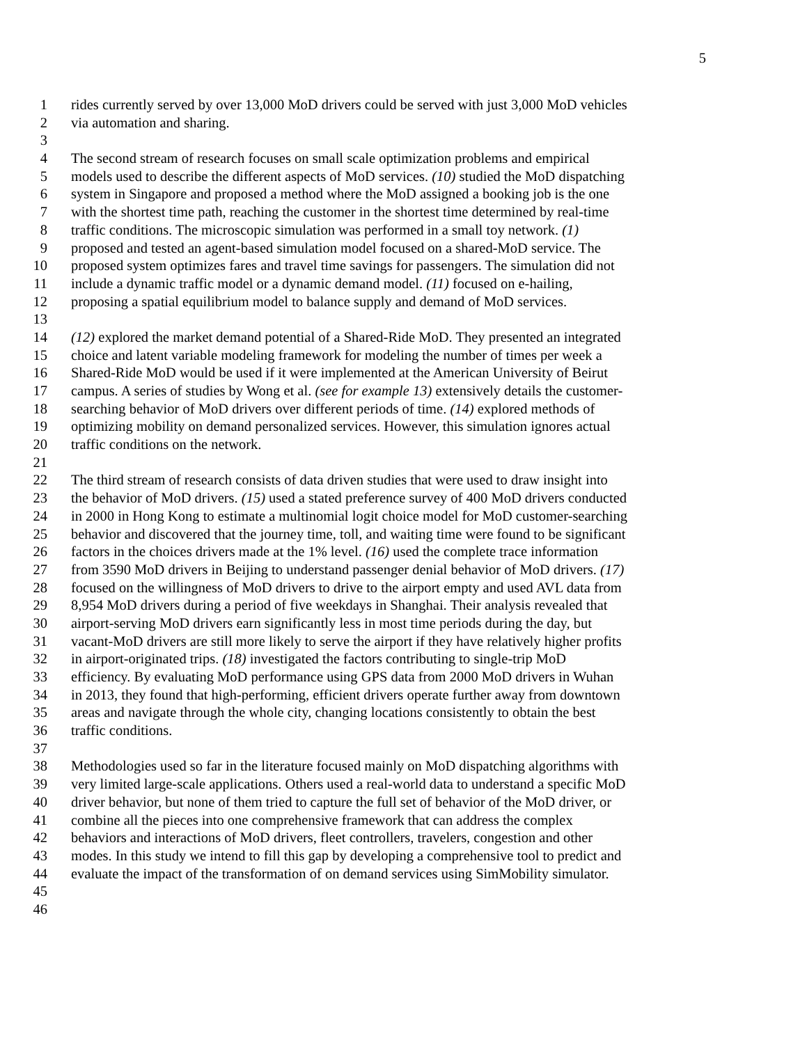5
1 rides currently served by over 13,000 MoD drivers could be served with just 3,000 MoD vehicles
2 via automation and sharing.
3
4 The second stream of research focuses on small scale optimization problems and empirical
5 models used to describe the different aspects of MoD services. (10) studied the MoD dispatching
6 system in Singapore and proposed a method where the MoD assigned a booking job is the one
7 with the shortest time path, reaching the customer in the shortest time determined by real-time
8 traffic conditions. The microscopic simulation was performed in a small toy network. (1)
9 proposed and tested an agent-based simulation model focused on a shared-MoD service. The
10 proposed system optimizes fares and travel time savings for passengers. The simulation did not
11 include a dynamic traffic model or a dynamic demand model. (11) focused on e-hailing,
12 proposing a spatial equilibrium model to balance supply and demand of MoD services.
13
14 (12) explored the market demand potential of a Shared-Ride MoD. They presented an integrated
15 choice and latent variable modeling framework for modeling the number of times per week a
16 Shared-Ride MoD would be used if it were implemented at the American University of Beirut
17 campus. A series of studies by Wong et al. (see for example 13) extensively details the customer-
18 searching behavior of MoD drivers over different periods of time. (14) explored methods of
19 optimizing mobility on demand personalized services. However, this simulation ignores actual
20 traffic conditions on the network.
21
22 The third stream of research consists of data driven studies that were used to draw insight into
23 the behavior of MoD drivers. (15) used a stated preference survey of 400 MoD drivers conducted
24 in 2000 in Hong Kong to estimate a multinomial logit choice model for MoD customer-searching
25 behavior and discovered that the journey time, toll, and waiting time were found to be significant
26 factors in the choices drivers made at the 1% level. (16) used the complete trace information
27 from 3590 MoD drivers in Beijing to understand passenger denial behavior of MoD drivers. (17)
28 focused on the willingness of MoD drivers to drive to the airport empty and used AVL data from
29 8,954 MoD drivers during a period of five weekdays in Shanghai. Their analysis revealed that
30 airport-serving MoD drivers earn significantly less in most time periods during the day, but
31 vacant-MoD drivers are still more likely to serve the airport if they have relatively higher profits
32 in airport-originated trips. (18) investigated the factors contributing to single-trip MoD
33 efficiency. By evaluating MoD performance using GPS data from 2000 MoD drivers in Wuhan
34 in 2013, they found that high-performing, efficient drivers operate further away from downtown
35 areas and navigate through the whole city, changing locations consistently to obtain the best
36 traffic conditions.
37
38 Methodologies used so far in the literature focused mainly on MoD dispatching algorithms with
39 very limited large-scale applications. Others used a real-world data to understand a specific MoD
40 driver behavior, but none of them tried to capture the full set of behavior of the MoD driver, or
41 combine all the pieces into one comprehensive framework that can address the complex
42 behaviors and interactions of MoD drivers, fleet controllers, travelers, congestion and other
43 modes. In this study we intend to fill this gap by developing a comprehensive tool to predict and
44 evaluate the impact of the transformation of on demand services using SimMobility simulator.
45
46